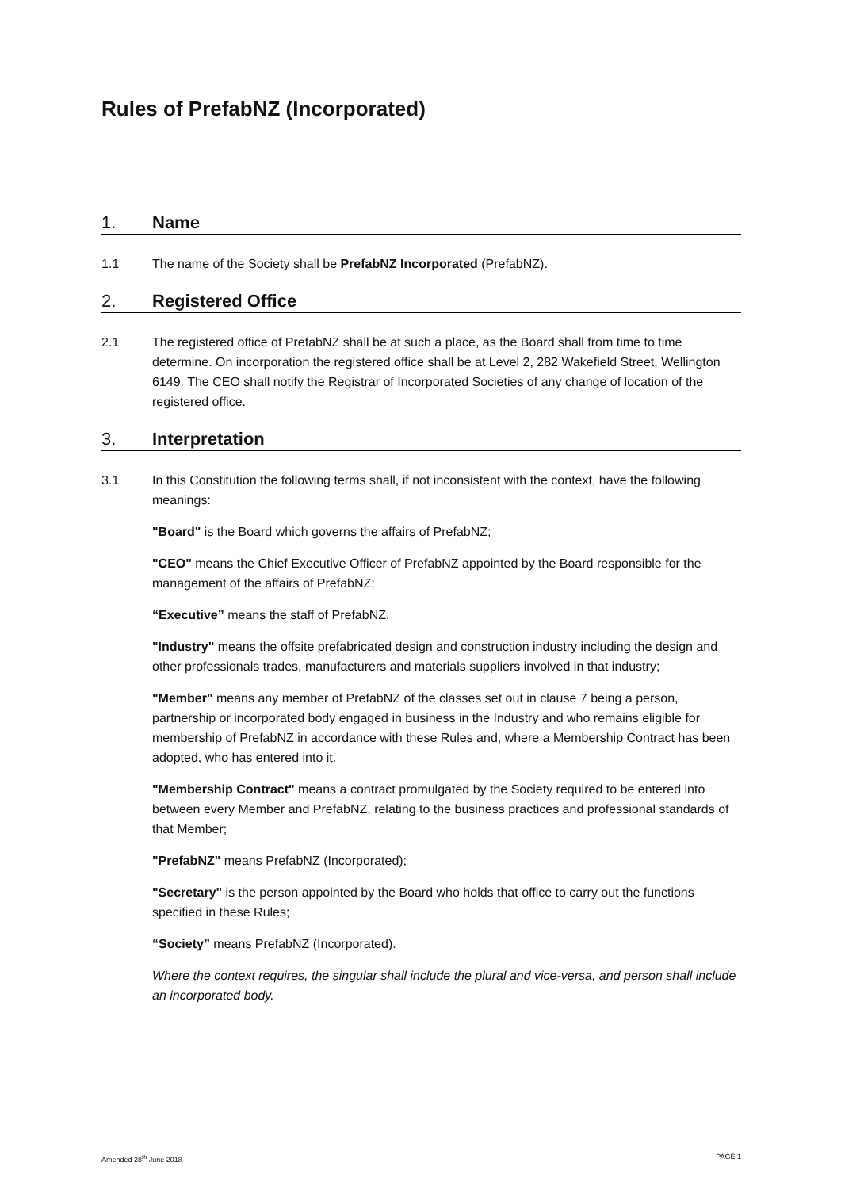Rules of PrefabNZ (Incorporated)
1. Name
1.1 The name of the Society shall be PrefabNZ Incorporated (PrefabNZ).
2. Registered Office
2.1 The registered office of PrefabNZ shall be at such a place, as the Board shall from time to time determine. On incorporation the registered office shall be at Level 2, 282 Wakefield Street, Wellington 6149. The CEO shall notify the Registrar of Incorporated Societies of any change of location of the registered office.
3. Interpretation
3.1 In this Constitution the following terms shall, if not inconsistent with the context, have the following meanings:
"Board" is the Board which governs the affairs of PrefabNZ;
"CEO" means the Chief Executive Officer of PrefabNZ appointed by the Board responsible for the management of the affairs of PrefabNZ;
“Executive” means the staff of PrefabNZ.
"Industry" means the offsite prefabricated design and construction industry including the design and other professionals trades, manufacturers and materials suppliers involved in that industry;
"Member" means any member of PrefabNZ of the classes set out in clause 7 being a person, partnership or incorporated body engaged in business in the Industry and who remains eligible for membership of PrefabNZ in accordance with these Rules and, where a Membership Contract has been adopted, who has entered into it.
"Membership Contract" means a contract promulgated by the Society required to be entered into between every Member and PrefabNZ, relating to the business practices and professional standards of that Member;
"PrefabNZ" means PrefabNZ (Incorporated);
"Secretary" is the person appointed by the Board who holds that office to carry out the functions specified in these Rules;
“Society” means PrefabNZ (Incorporated).
Where the context requires, the singular shall include the plural and vice-versa, and person shall include an incorporated body.
Amended 28<sup>th</sup> June 2018 PAGE 1